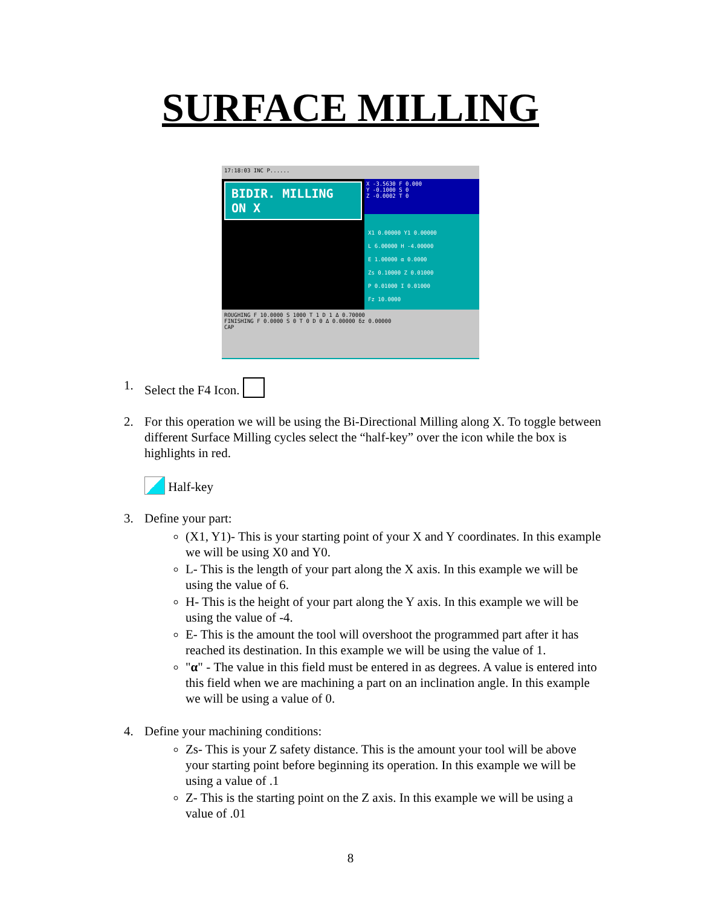SURFACE MILLING
17:18:03 INC P......
BIDIR. MILLING ON X
X -3.5630 F 0.000
Y -0.1000 S 0
Z -0.0002 T 0
X1 0.00000 Y1 0.00000
L 6.00000 H -4.00000
E 1.00000 α 0.0000
Zs 0.10000 Z 0.01000
P 0.01000 I 0.01000
Fz 10.0000
ROUGHING F 10.0000 S 1000 T 1 D 1 Δ 0.70000
FINISHING F 0.0000 S 0 T 0 D 0 Δ 0.00000 δz 0.00000
CAP
1. Select the F4 Icon.
2. For this operation we will be using the Bi-Directional Milling along X. To toggle between different Surface Milling cycles select the “half-key” over the icon while the box is highlights in red.
Half-key
3. Define your part:
(X1, Y1)- This is your starting point of your X and Y coordinates. In this example we will be using X0 and Y0.
L- This is the length of your part along the X axis. In this example we will be using the value of 6.
H- This is the height of your part along the Y axis. In this example we will be using the value of -4.
E- This is the amount the tool will overshoot the programmed part after it has reached its destination. In this example we will be using the value of 1.
"α" - The value in this field must be entered in as degrees. A value is entered into this field when we are machining a part on an inclination angle. In this example we will be using a value of 0.
4. Define your machining conditions:
Zs- This is your Z safety distance. This is the amount your tool will be above your starting point before beginning its operation. In this example we will be using a value of .1
Z- This is the starting point on the Z axis. In this example we will be using a value of .01
8